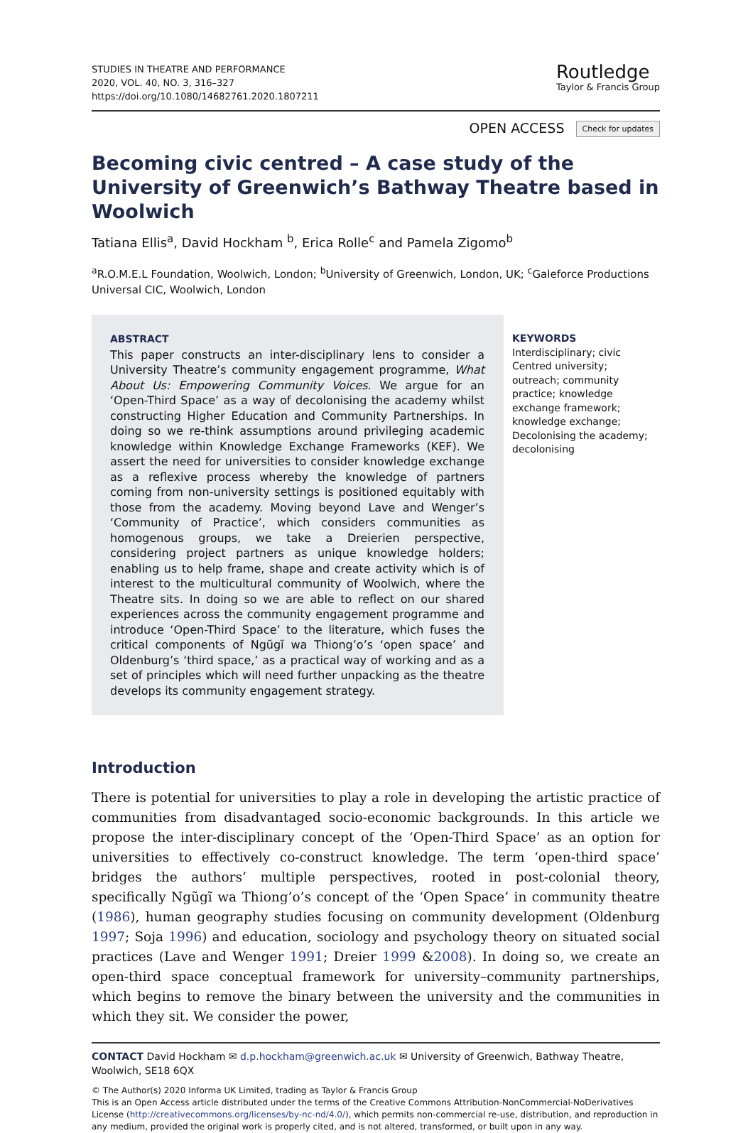STUDIES IN THEATRE AND PERFORMANCE
2020, VOL. 40, NO. 3, 316–327
https://doi.org/10.1080/14682761.2020.1807211
Routledge
Taylor & Francis Group
OPEN ACCESS Check for updates
Becoming civic centred – A case study of the University of Greenwich’s Bathway Theatre based in Woolwich
Tatiana Ellis<sup>a</sup>, David Hockham <sup>b</sup>, Erica Rolle<sup>c</sup> and Pamela Zigomo<sup>b</sup>
<sup>a</sup> R.O.M.E.L Foundation, Woolwich, London; <sup>b</sup>University of Greenwich, London, UK; <sup>c</sup>Galeforce Productions Universal CIC, Woolwich, London
ABSTRACT
This paper constructs an inter-disciplinary lens to consider a University Theatre’s community engagement programme, What About Us: Empowering Community Voices. We argue for an ‘Open-Third Space’ as a way of decolonising the academy whilst constructing Higher Education and Community Partnerships. In doing so we re-think assumptions around privileging academic knowledge within Knowledge Exchange Frameworks (KEF). We assert the need for universities to consider knowledge exchange as a reflexive process whereby the knowledge of partners coming from non-university settings is positioned equitably with those from the academy. Moving beyond Lave and Wenger’s ‘Community of Practice’, which considers communities as homogenous groups, we take a Dreierien perspective, considering project partners as unique knowledge holders; enabling us to help frame, shape and create activity which is of interest to the multicultural community of Woolwich, where the Theatre sits. In doing so we are able to reflect on our shared experiences across the community engagement programme and introduce ‘Open-Third Space’ to the literature, which fuses the critical components of Ngũgĩ wa Thiong’o’s ‘open space’ and Oldenburg’s ‘third space,’ as a practical way of working and as a set of principles which will need further unpacking as the theatre develops its community engagement strategy.
KEYWORDS
Interdisciplinary; civic Centred university; outreach; community practice; knowledge exchange framework; knowledge exchange; Decolonising the academy; decolonising
Introduction
There is potential for universities to play a role in developing the artistic practice of communities from disadvantaged socio-economic backgrounds. In this article we propose the inter-disciplinary concept of the ‘Open-Third Space’ as an option for universities to effectively co-construct knowledge. The term ‘open-third space’ bridges the authors’ multiple perspectives, rooted in post-colonial theory, specifically Ngũgĩ wa Thiong’o’s concept of the ‘Open Space’ in community theatre (1986), human geography studies focusing on community development (Oldenburg 1997; Soja 1996) and education, sociology and psychology theory on situated social practices (Lave and Wenger 1991; Dreier 1999 &2008). In doing so, we create an open-third space conceptual framework for university–community partnerships, which begins to remove the binary between the university and the communities in which they sit. We consider the power,
CONTACT David Hockham ✉ d.p.hockham@greenwich.ac.uk ✉ University of Greenwich, Bathway Theatre, Woolwich, SE18 6QX
© The Author(s) 2020 Informa UK Limited, trading as Taylor & Francis Group
This is an Open Access article distributed under the terms of the Creative Commons Attribution-NonCommercial-NoDerivatives License (http://creativecommons.org/licenses/by-nc-nd/4.0/), which permits non-commercial re-use, distribution, and reproduction in any medium, provided the original work is properly cited, and is not altered, transformed, or built upon in any way.